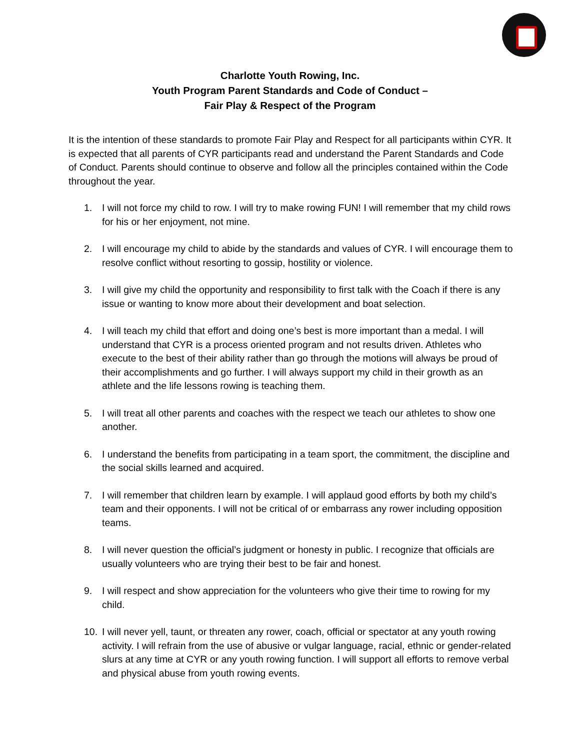Charlotte Youth Rowing, Inc.
Youth Program Parent Standards and Code of Conduct –
Fair Play & Respect of the Program
It is the intention of these standards to promote Fair Play and Respect for all participants within CYR. It is expected that all parents of CYR participants read and understand the Parent Standards and Code of Conduct. Parents should continue to observe and follow all the principles contained within the Code throughout the year.
1. I will not force my child to row. I will try to make rowing FUN! I will remember that my child rows for his or her enjoyment, not mine.
2. I will encourage my child to abide by the standards and values of CYR. I will encourage them to resolve conflict without resorting to gossip, hostility or violence.
3. I will give my child the opportunity and responsibility to first talk with the Coach if there is any issue or wanting to know more about their development and boat selection.
4. I will teach my child that effort and doing one’s best is more important than a medal. I will understand that CYR is a process oriented program and not results driven. Athletes who execute to the best of their ability rather than go through the motions will always be proud of their accomplishments and go further. I will always support my child in their growth as an athlete and the life lessons rowing is teaching them.
5. I will treat all other parents and coaches with the respect we teach our athletes to show one another.
6. I understand the benefits from participating in a team sport, the commitment, the discipline and the social skills learned and acquired.
7. I will remember that children learn by example. I will applaud good efforts by both my child’s team and their opponents. I will not be critical of or embarrass any rower including opposition teams.
8. I will never question the official’s judgment or honesty in public. I recognize that officials are usually volunteers who are trying their best to be fair and honest.
9. I will respect and show appreciation for the volunteers who give their time to rowing for my child.
10. I will never yell, taunt, or threaten any rower, coach, official or spectator at any youth rowing activity. I will refrain from the use of abusive or vulgar language, racial, ethnic or gender-related slurs at any time at CYR or any youth rowing function. I will support all efforts to remove verbal and physical abuse from youth rowing events.